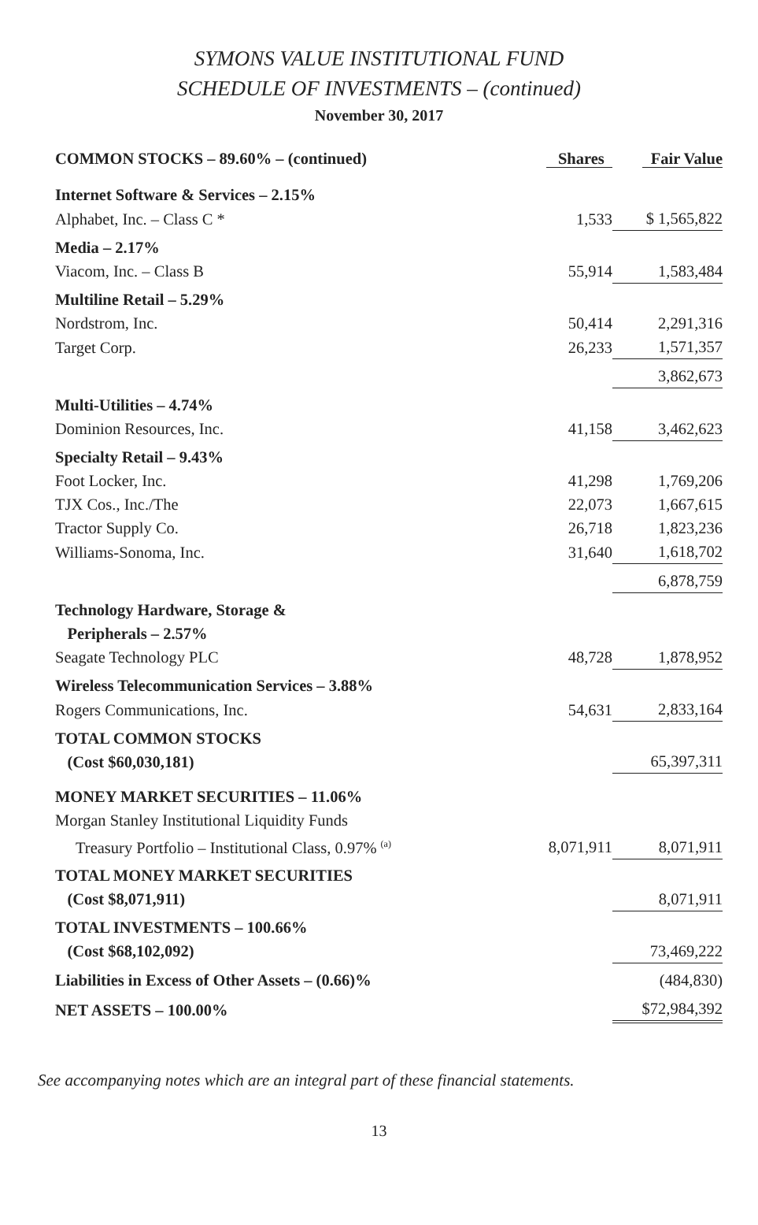SYMONS VALUE INSTITUTIONAL FUND
SCHEDULE OF INVESTMENTS – (continued)
November 30, 2017
| COMMON STOCKS – 89.60% – (continued) | Shares | Fair Value |
| --- | --- | --- |
| Internet Software & Services – 2.15% | | |
| Alphabet, Inc. – Class C * | 1,533 | $ 1,565,822 |
| Media – 2.17% | | |
| Viacom, Inc. – Class B | 55,914 | 1,583,484 |
| Multiline Retail – 5.29% | | |
| Nordstrom, Inc. | 50,414 | 2,291,316 |
| Target Corp. | 26,233 | 1,571,357 |
| | | 3,862,673 |
| Multi-Utilities – 4.74% | | |
| Dominion Resources, Inc. | 41,158 | 3,462,623 |
| Specialty Retail – 9.43% | | |
| Foot Locker, Inc. | 41,298 | 1,769,206 |
| TJX Cos., Inc./The | 22,073 | 1,667,615 |
| Tractor Supply Co. | 26,718 | 1,823,236 |
| Williams-Sonoma, Inc. | 31,640 | 1,618,702 |
| | | 6,878,759 |
| Technology Hardware, Storage & Peripherals – 2.57% | | |
| Seagate Technology PLC | 48,728 | 1,878,952 |
| Wireless Telecommunication Services – 3.88% | | |
| Rogers Communications, Inc. | 54,631 | 2,833,164 |
| TOTAL COMMON STOCKS (Cost $60,030,181) | | 65,397,311 |
| MONEY MARKET SECURITIES – 11.06% | | |
| Morgan Stanley Institutional Liquidity Funds | | |
| Treasury Portfolio – Institutional Class, 0.97% <sup>(a)</sup> | 8,071,911 | 8,071,911 |
| TOTAL MONEY MARKET SECURITIES (Cost $8,071,911) | | 8,071,911 |
| TOTAL INVESTMENTS – 100.66% (Cost $68,102,092) | | 73,469,222 |
| Liabilities in Excess of Other Assets – (0.66)% | | (484,830) |
| NET ASSETS – 100.00% | | $72,984,392 |
See accompanying notes which are an integral part of these financial statements.
13